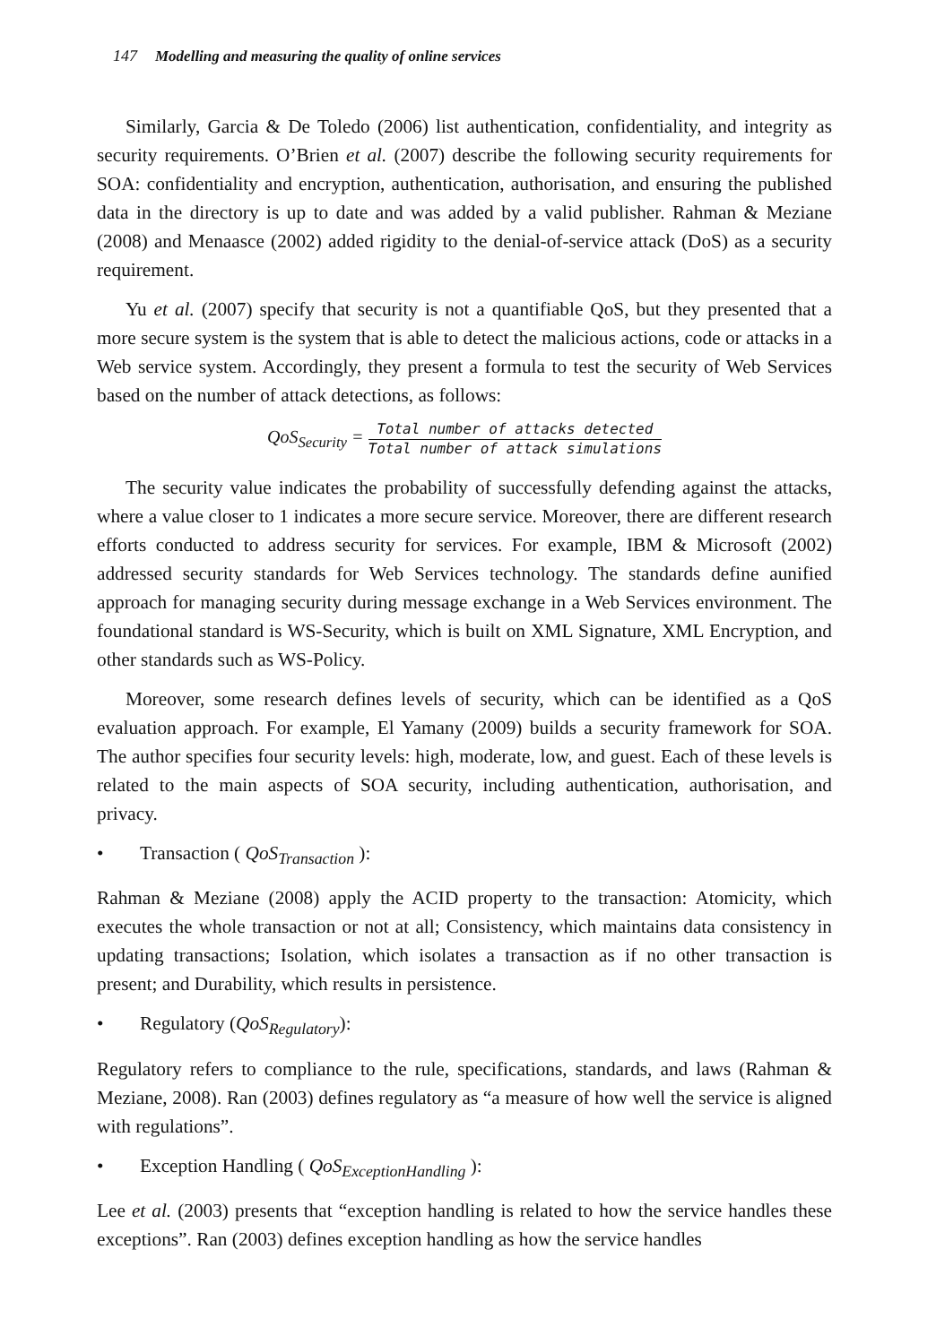147 Modelling and measuring the quality of online services
Similarly, Garcia & De Toledo (2006) list authentication, confidentiality, and integrity as security requirements. O’Brien et al. (2007) describe the following security requirements for SOA: confidentiality and encryption, authentication, authorisation, and ensuring the published data in the directory is up to date and was added by a valid publisher. Rahman & Meziane (2008) and Menaasce (2002) added rigidity to the denial-of-service attack (DoS) as a security requirement.
Yu et al. (2007) specify that security is not a quantifiable QoS, but they presented that a more secure system is the system that is able to detect the malicious actions, code or attacks in a Web service system. Accordingly, they present a formula to test the security of Web Services based on the number of attack detections, as follows:
QoS<sub>Security</sub> =
Total number of attacks detected
Total number of attack simulations
The security value indicates the probability of successfully defending against the attacks, where a value closer to 1 indicates a more secure service. Moreover, there are different research efforts conducted to address security for services. For example, IBM & Microsoft (2002) addressed security standards for Web Services technology. The standards define aunified approach for managing security during message exchange in a Web Services environment. The foundational standard is WS-Security, which is built on XML Signature, XML Encryption, and other standards such as WS-Policy.
Moreover, some research defines levels of security, which can be identified as a QoS evaluation approach. For example, El Yamany (2009) builds a security framework for SOA. The author specifies four security levels: high, moderate, low, and guest. Each of these levels is related to the main aspects of SOA security, including authentication, authorisation, and privacy.
• Transaction ( QoS<sub>Transaction</sub> ):
Rahman & Meziane (2008) apply the ACID property to the transaction: Atomicity, which executes the whole transaction or not at all; Consistency, which maintains data consistency in updating transactions; Isolation, which isolates a transaction as if no other transaction is present; and Durability, which results in persistence.
• Regulatory (QoS<sub>Regulatory</sub>):
Regulatory refers to compliance to the rule, specifications, standards, and laws (Rahman & Meziane, 2008). Ran (2003) defines regulatory as “a measure of how well the service is aligned with regulations”.
• Exception Handling ( QoS<sub>ExceptionHandling</sub> ):
Lee et al. (2003) presents that “exception handling is related to how the service handles these exceptions”. Ran (2003) defines exception handling as how the service handles